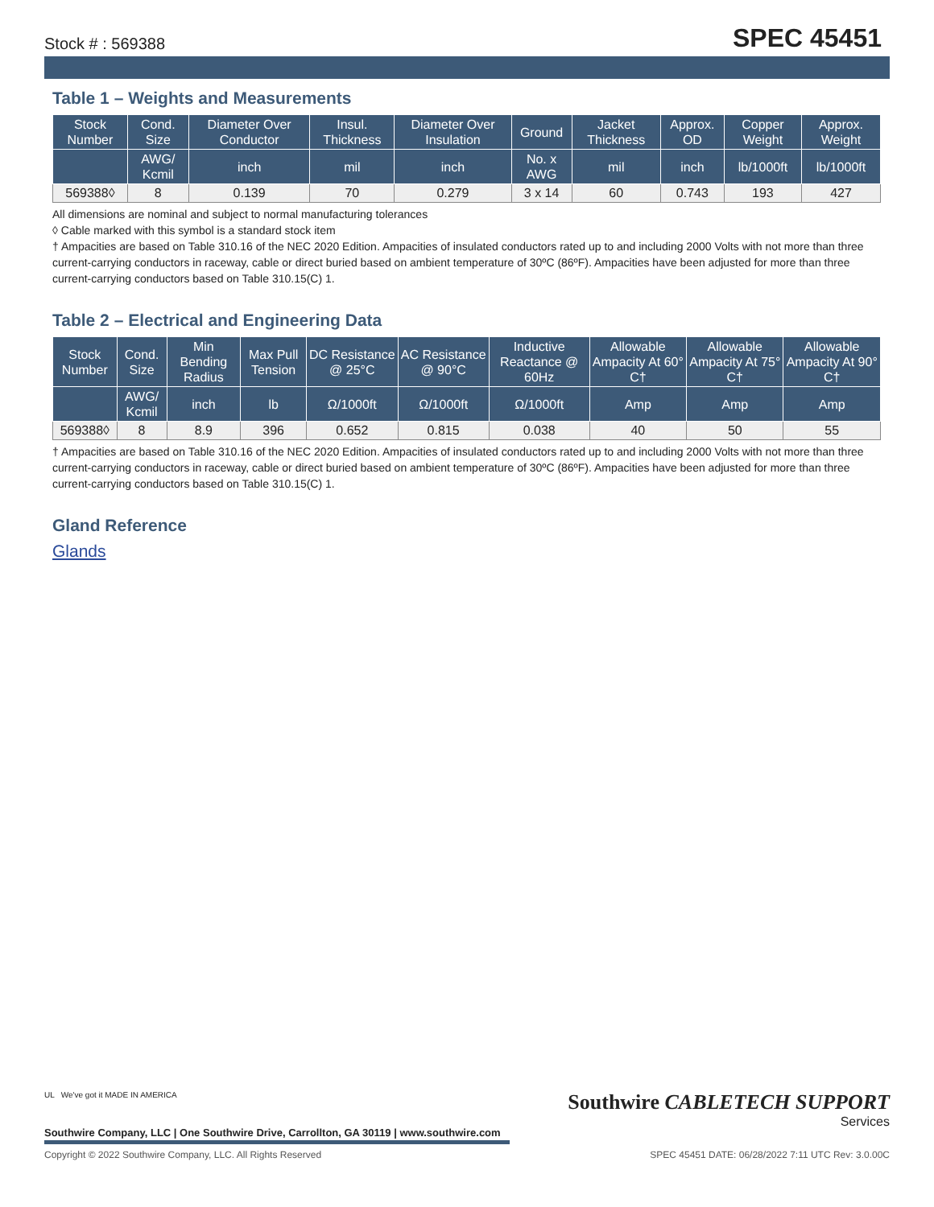Stock # : 569388 SPEC 45451
Table 1 – Weights and Measurements
| Stock Number | Cond. Size | Diameter Over Conductor | Insul. Thickness | Diameter Over Insulation | Ground | Jacket Thickness | Approx. OD | Copper Weight | Approx. Weight |
| --- | --- | --- | --- | --- | --- | --- | --- | --- | --- |
| | AWG/ Kcmil | inch | mil | inch | No. x AWG | mil | inch | lb/1000ft | lb/1000ft |
| 569388◊ | 8 | 0.139 | 70 | 0.279 | 3 x 14 | 60 | 0.743 | 193 | 427 |
All dimensions are nominal and subject to normal manufacturing tolerances
◊ Cable marked with this symbol is a standard stock item
† Ampacities are based on Table 310.16 of the NEC 2020 Edition. Ampacities of insulated conductors rated up to and including 2000 Volts with not more than three current-carrying conductors in raceway, cable or direct buried based on ambient temperature of 30ºC (86ºF). Ampacities have been adjusted for more than three current-carrying conductors based on Table 310.15(C) 1.
Table 2 – Electrical and Engineering Data
| Stock Number | Cond. Size | Min Bending Radius | Max Pull Tension | DC Resistance @ 25°C | AC Resistance @ 90°C | Inductive Reactance @ 60Hz | Allowable Ampacity At 60° C† | Allowable Ampacity At 75° C† | Allowable Ampacity At 90° C† |
| --- | --- | --- | --- | --- | --- | --- | --- | --- | --- |
| | AWG/ Kcmil | inch | lb | Ω/1000ft | Ω/1000ft | Ω/1000ft | Amp | Amp | Amp |
| 569388◊ | 8 | 8.9 | 396 | 0.652 | 0.815 | 0.038 | 40 | 50 | 55 |
† Ampacities are based on Table 310.16 of the NEC 2020 Edition. Ampacities of insulated conductors rated up to and including 2000 Volts with not more than three current-carrying conductors in raceway, cable or direct buried based on ambient temperature of 30ºC (86ºF). Ampacities have been adjusted for more than three current-carrying conductors based on Table 310.15(C) 1.
Gland Reference
Glands
UL We've got it MADE IN AMERICA
Southwire Company, LLC | One Southwire Drive, Carrollton, GA 30119 | www.southwire.com
Southwire CABLETECH SUPPORT
Services
Copyright © 2022 Southwire Company, LLC. All Rights Reserved SPEC 45451 DATE: 06/28/2022 7:11 UTC Rev: 3.0.00C